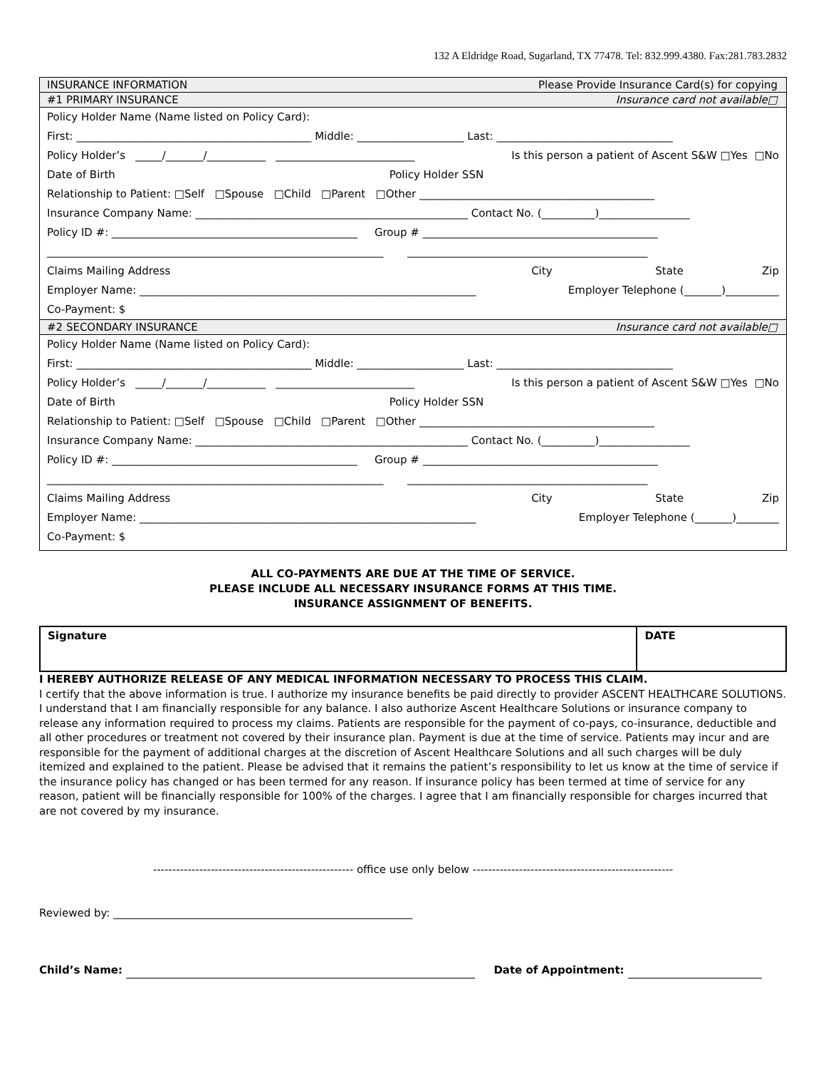132 A Eldridge Road, Sugarland, TX 77478. Tel: 832.999.4380. Fax:281.783.2832
INSURANCE INFORMATION Please Provide Insurance Card(s) for copying
#1 PRIMARY INSURANCE Insurance card not available□
Policy Holder Name (Name listed on Policy Card):
First: ____________________________________________ Middle: ____________________ Last: _________________________________
Policy Holder’s _____/_______/___________ __________________________ Is this person a patient of Ascent S&W □Yes □No
Date of Birth Policy Holder SSN
Relationship to Patient: □Self □Spouse □Child □Parent □Other ____________________________________________
Insurance Company Name: ___________________________________________________ Contact No. (__________)_________________
Policy ID #: ______________________________________________ Group # ____________________________________________
_______________________________________________________________ _____________________________________________
Claims Mailing Address City State Zip
Employer Name: _______________________________________________________________ Employer Telephone (_______)__________
Co-Payment: $
#2 SECONDARY INSURANCE Insurance card not available□
Policy Holder Name (Name listed on Policy Card):
First: ____________________________________________ Middle: ____________________ Last: _________________________________
Policy Holder’s _____/_______/___________ __________________________ Is this person a patient of Ascent S&W □Yes □No
Date of Birth Policy Holder SSN
Relationship to Patient: □Self □Spouse □Child □Parent □Other ____________________________________________
Insurance Company Name: ___________________________________________________ Contact No. (__________)_________________
Policy ID #: ______________________________________________ Group # ____________________________________________
_______________________________________________________________ _____________________________________________
Claims Mailing Address City State Zip
Employer Name: _______________________________________________________________ Employer Telephone (_______)________
Co-Payment: $
ALL CO-PAYMENTS ARE DUE AT THE TIME OF SERVICE.
PLEASE INCLUDE ALL NECESSARY INSURANCE FORMS AT THIS TIME.
INSURANCE ASSIGNMENT OF BENEFITS.
| Signature | DATE |
I HEREBY AUTHORIZE RELEASE OF ANY MEDICAL INFORMATION NECESSARY TO PROCESS THIS CLAIM.
I certify that the above information is true. I authorize my insurance benefits be paid directly to provider ASCENT HEALTHCARE SOLUTIONS. I understand that I am financially responsible for any balance. I also authorize Ascent Healthcare Solutions or insurance company to release any information required to process my claims. Patients are responsible for the payment of co-pays, co-insurance, deductible and all other procedures or treatment not covered by their insurance plan. Payment is due at the time of service. Patients may incur and are responsible for the payment of additional charges at the discretion of Ascent Healthcare Solutions and all such charges will be duly itemized and explained to the patient. Please be advised that it remains the patient’s responsibility to let us know at the time of service if the insurance policy has changed or has been termed for any reason. If insurance policy has been termed at time of service for any reason, patient will be financially responsible for 100% of the charges. I agree that I am financially responsible for charges incurred that are not covered by my insurance.
---------------------------------------------------- office use only below ----------------------------------------------------
Reviewed by: ________________________________________________________
Child’s Name: Date of Appointment: